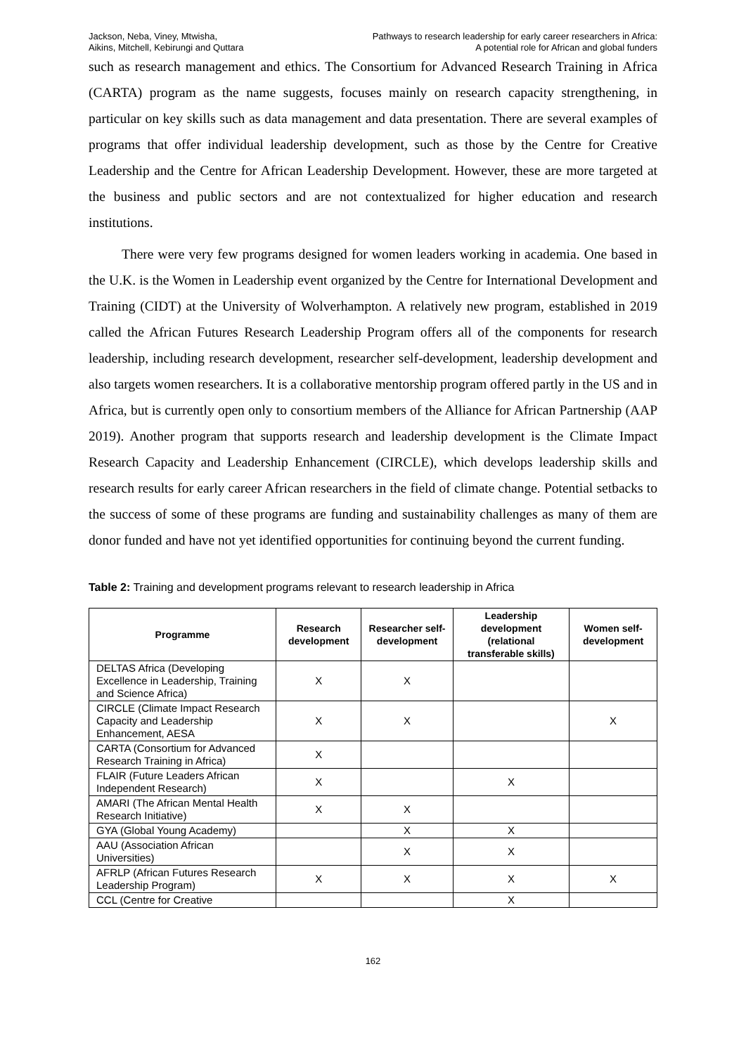Jackson, Neba, Viney, Mtwisha,
Aikins, Mitchell, Kebirungi and Quttara
Pathways to research leadership for early career researchers in Africa:
A potential role for African and global funders
such as research management and ethics. The Consortium for Advanced Research Training in Africa (CARTA) program as the name suggests, focuses mainly on research capacity strengthening, in particular on key skills such as data management and data presentation. There are several examples of programs that offer individual leadership development, such as those by the Centre for Creative Leadership and the Centre for African Leadership Development. However, these are more targeted at the business and public sectors and are not contextualized for higher education and research institutions.
There were very few programs designed for women leaders working in academia. One based in the U.K. is the Women in Leadership event organized by the Centre for International Development and Training (CIDT) at the University of Wolverhampton. A relatively new program, established in 2019 called the African Futures Research Leadership Program offers all of the components for research leadership, including research development, researcher self-development, leadership development and also targets women researchers. It is a collaborative mentorship program offered partly in the US and in Africa, but is currently open only to consortium members of the Alliance for African Partnership (AAP 2019). Another program that supports research and leadership development is the Climate Impact Research Capacity and Leadership Enhancement (CIRCLE), which develops leadership skills and research results for early career African researchers in the field of climate change. Potential setbacks to the success of some of these programs are funding and sustainability challenges as many of them are donor funded and have not yet identified opportunities for continuing beyond the current funding.
Table 2: Training and development programs relevant to research leadership in Africa
| Programme | Research development | Researcher self-development | Leadership development (relational transferable skills) | Women self-development |
| --- | --- | --- | --- | --- |
| DELTAS Africa (Developing Excellence in Leadership, Training and Science Africa) | X | X | | |
| CIRCLE (Climate Impact Research Capacity and Leadership Enhancement, AESA | X | X | | X |
| CARTA (Consortium for Advanced Research Training in Africa) | X | | | |
| FLAIR (Future Leaders African Independent Research) | X | | X | |
| AMARI (The African Mental Health Research Initiative) | X | X | | |
| GYA (Global Young Academy) | | X | X | |
| AAU (Association African Universities) | | X | X | |
| AFRLP (African Futures Research Leadership Program) | X | X | X | X |
| CCL (Centre for Creative | | | X | |
162